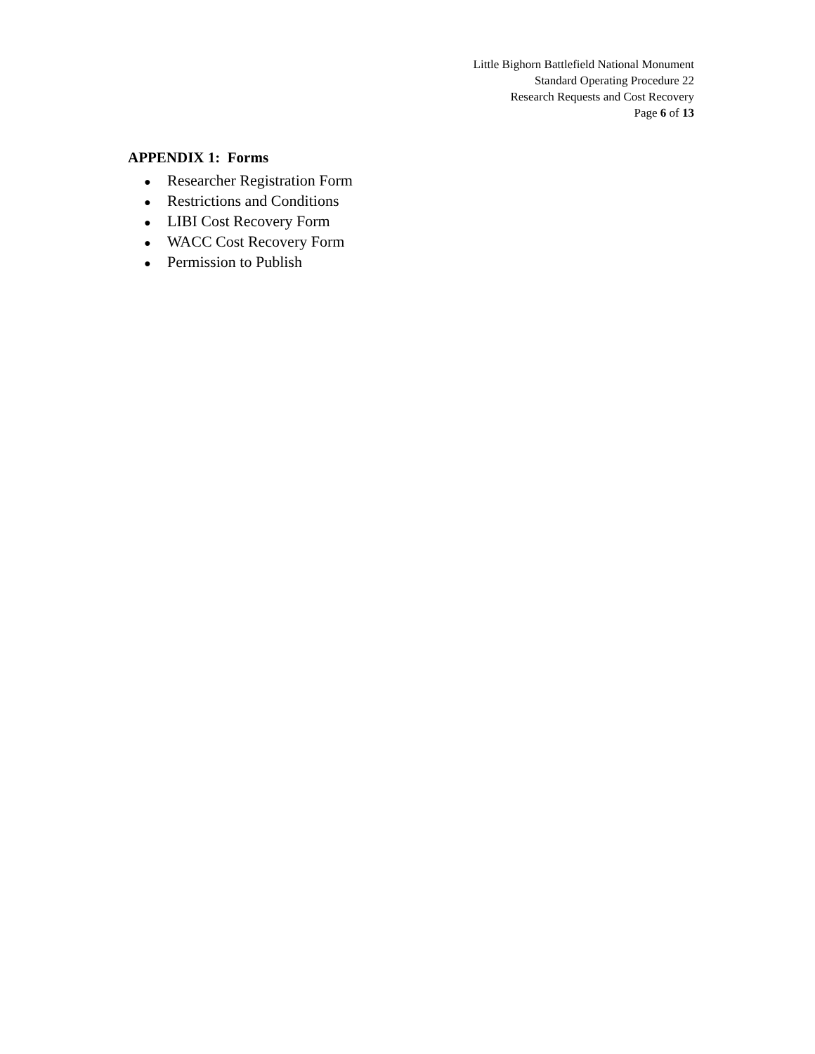Little Bighorn Battlefield National Monument
Standard Operating Procedure 22
Research Requests and Cost Recovery
Page 6 of 13
APPENDIX 1: Forms
● Researcher Registration Form
● Restrictions and Conditions
● LIBI Cost Recovery Form
● WACC Cost Recovery Form
● Permission to Publish